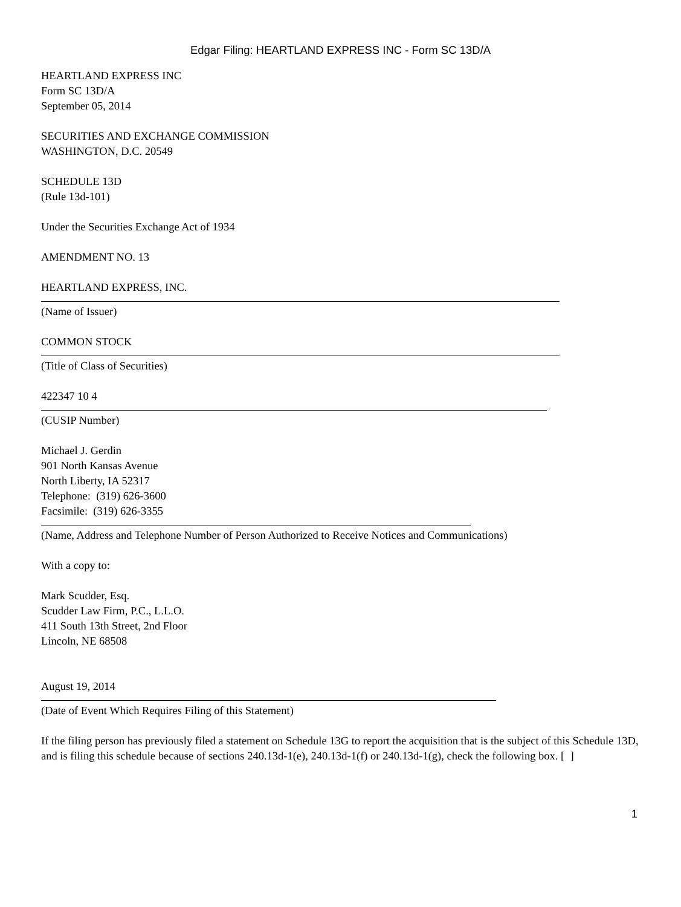Edgar Filing: HEARTLAND EXPRESS INC - Form SC 13D/A
HEARTLAND EXPRESS INC
Form SC 13D/A
September 05, 2014
SECURITIES AND EXCHANGE COMMISSION
WASHINGTON, D.C. 20549
SCHEDULE 13D
(Rule 13d-101)
Under the Securities Exchange Act of 1934
AMENDMENT NO. 13
HEARTLAND EXPRESS, INC.
(Name of Issuer)
COMMON STOCK
(Title of Class of Securities)
422347 10 4
(CUSIP Number)
Michael J. Gerdin
901 North Kansas Avenue
North Liberty, IA 52317
Telephone: (319) 626-3600
Facsimile: (319) 626-3355
(Name, Address and Telephone Number of Person Authorized to Receive Notices and Communications)
With a copy to:
Mark Scudder, Esq.
Scudder Law Firm, P.C., L.L.O.
411 South 13th Street, 2nd Floor
Lincoln, NE 68508
August 19, 2014
(Date of Event Which Requires Filing of this Statement)
If the filing person has previously filed a statement on Schedule 13G to report the acquisition that is the subject of this Schedule 13D, and is filing this schedule because of sections 240.13d-1(e), 240.13d-1(f) or 240.13d-1(g), check the following box. [ ]
1